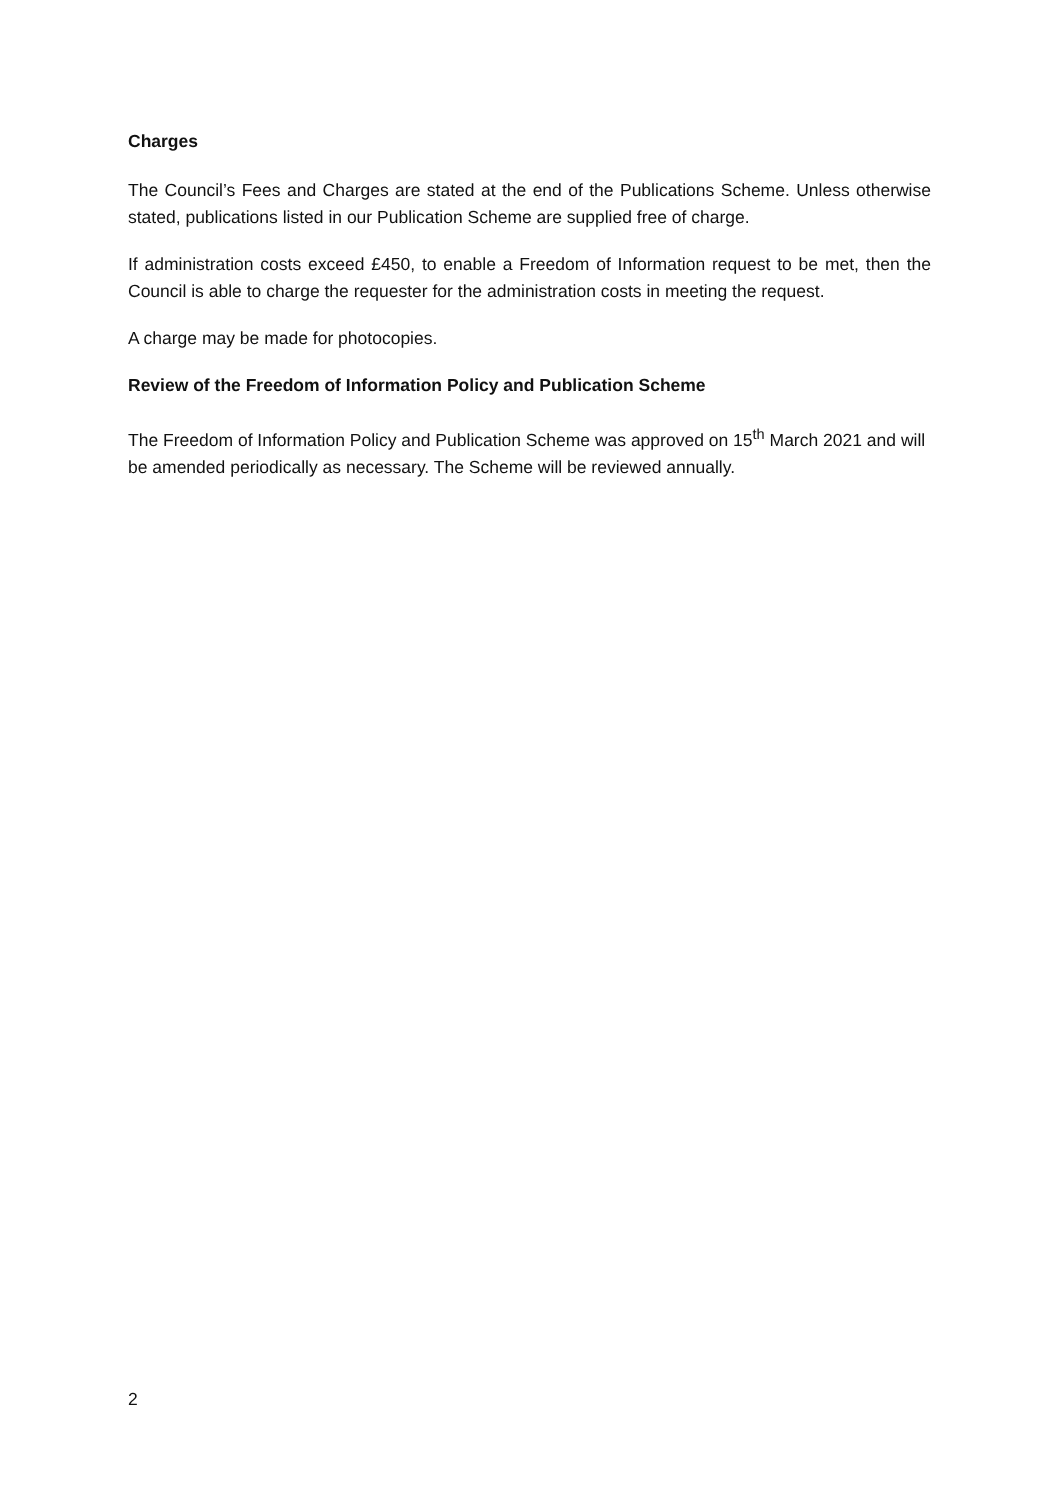Charges
The Council’s Fees and Charges are stated at the end of the Publications Scheme. Unless otherwise stated, publications listed in our Publication Scheme are supplied free of charge.
If administration costs exceed £450, to enable a Freedom of Information request to be met, then the Council is able to charge the requester for the administration costs in meeting the request.
A charge may be made for photocopies.
Review of the Freedom of Information Policy and Publication Scheme
The Freedom of Information Policy and Publication Scheme was approved on 15<sup>th</sup> March 2021 and will be amended periodically as necessary. The Scheme will be reviewed annually.
2